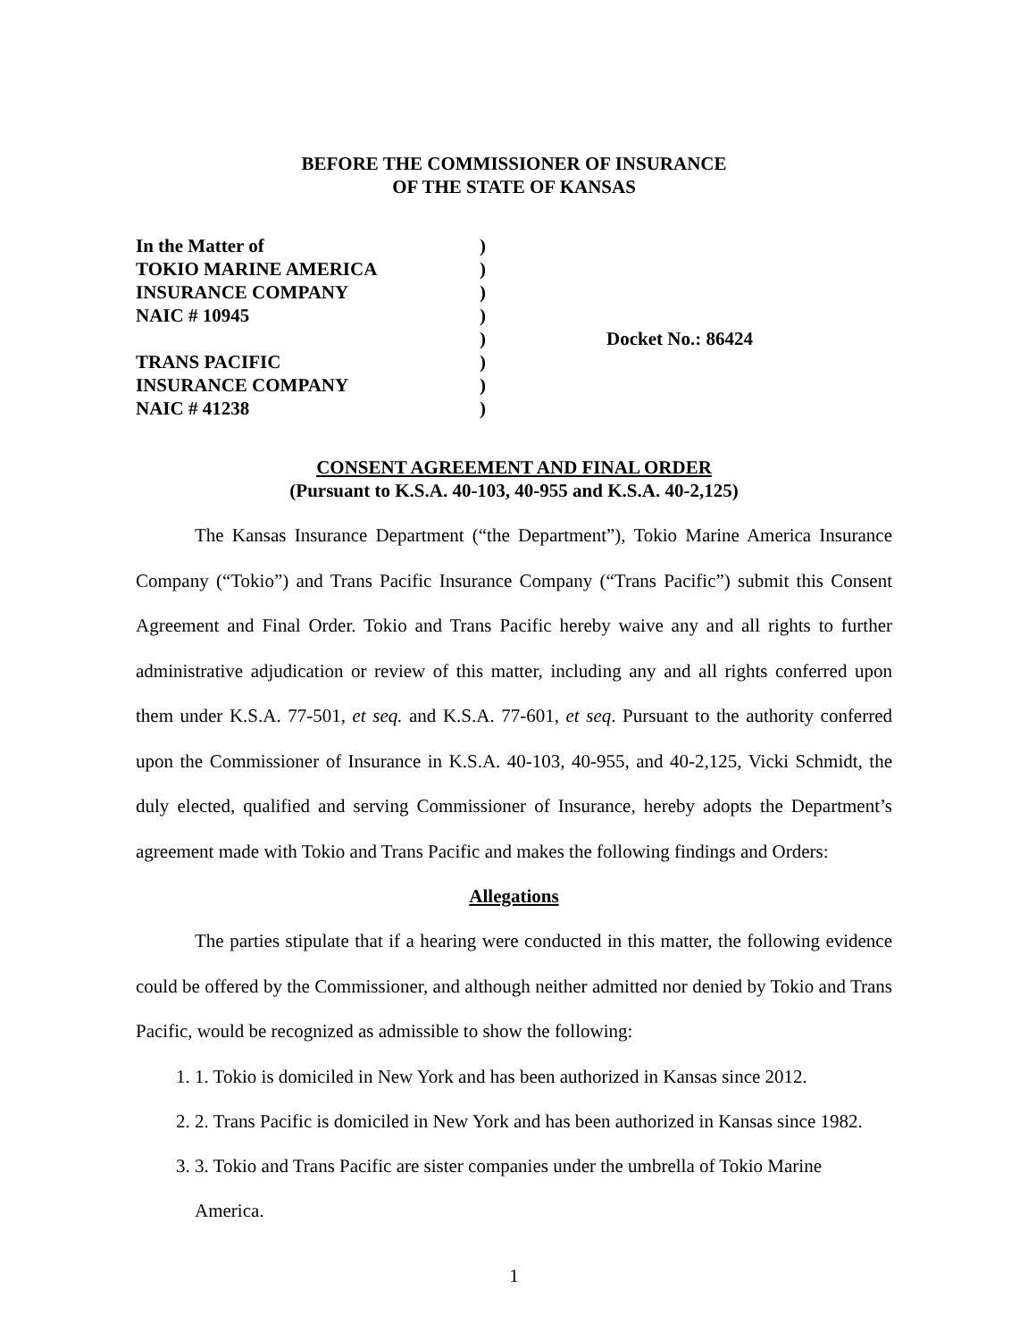BEFORE THE COMMISSIONER OF INSURANCE
OF THE STATE OF KANSAS
In the Matter of
TOKIO MARINE AMERICA
INSURANCE COMPANY
NAIC # 10945
TRANS PACIFIC
INSURANCE COMPANY
NAIC # 41238
)
)
)
)
)
)
)
)
Docket No.: 86424
CONSENT AGREEMENT AND FINAL ORDER
(Pursuant to K.S.A. 40-103, 40-955 and K.S.A. 40-2,125)
The Kansas Insurance Department (“the Department”), Tokio Marine America Insurance Company (“Tokio”) and Trans Pacific Insurance Company (“Trans Pacific”) submit this Consent Agreement and Final Order. Tokio and Trans Pacific hereby waive any and all rights to further administrative adjudication or review of this matter, including any and all rights conferred upon them under K.S.A. 77-501, et seq. and K.S.A. 77-601, et seq. Pursuant to the authority conferred upon the Commissioner of Insurance in K.S.A. 40-103, 40-955, and 40-2,125, Vicki Schmidt, the duly elected, qualified and serving Commissioner of Insurance, hereby adopts the Department’s agreement made with Tokio and Trans Pacific and makes the following findings and Orders:
Allegations
The parties stipulate that if a hearing were conducted in this matter, the following evidence could be offered by the Commissioner, and although neither admitted nor denied by Tokio and Trans Pacific, would be recognized as admissible to show the following:
1. 1. Tokio is domiciled in New York and has been authorized in Kansas since 2012.
2. 2. Trans Pacific is domiciled in New York and has been authorized in Kansas since 1982.
3. 3. Tokio and Trans Pacific are sister companies under the umbrella of Tokio Marine America.
1